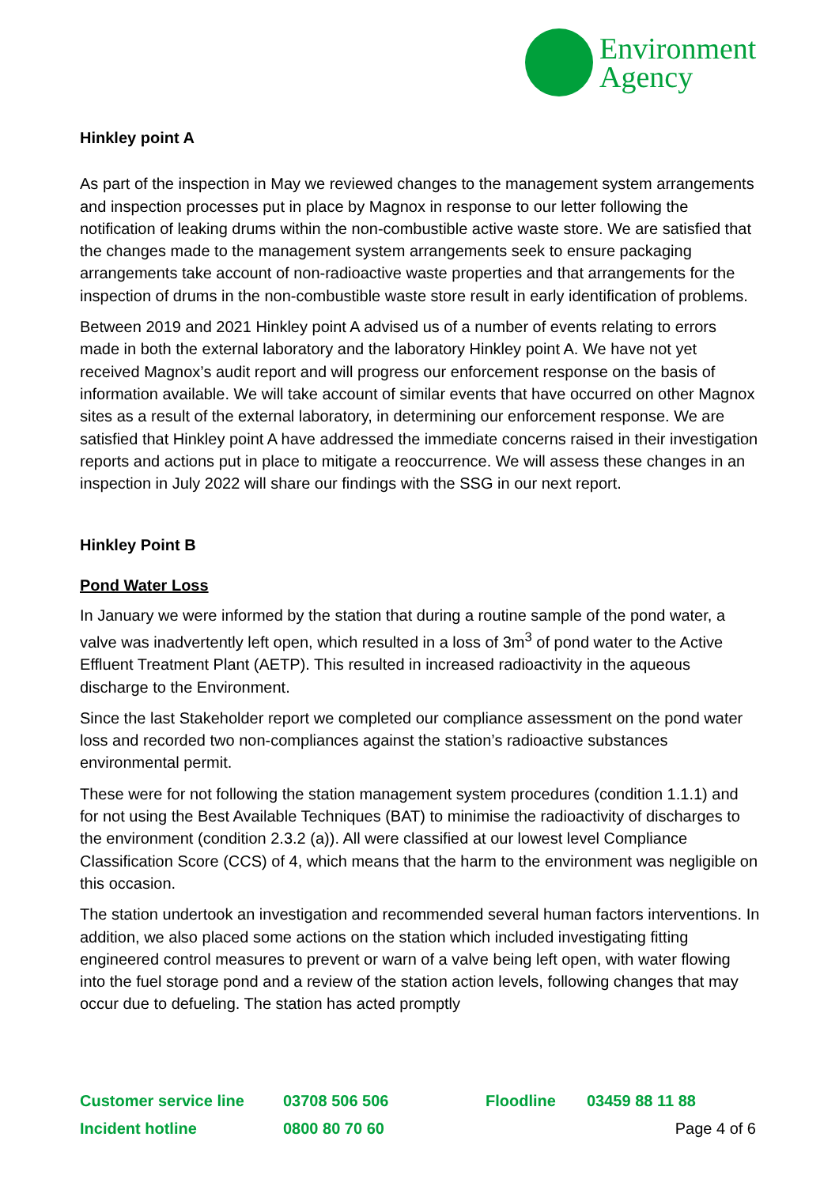Environment
Agency
Hinkley point A
As part of the inspection in May we reviewed changes to the management system arrangements and inspection processes put in place by Magnox in response to our letter following the notification of leaking drums within the non-combustible active waste store. We are satisfied that the changes made to the management system arrangements seek to ensure packaging arrangements take account of non-radioactive waste properties and that arrangements for the inspection of drums in the non-combustible waste store result in early identification of problems.
Between 2019 and 2021 Hinkley point A advised us of a number of events relating to errors made in both the external laboratory and the laboratory Hinkley point A. We have not yet received Magnox’s audit report and will progress our enforcement response on the basis of information available. We will take account of similar events that have occurred on other Magnox sites as a result of the external laboratory, in determining our enforcement response. We are satisfied that Hinkley point A have addressed the immediate concerns raised in their investigation reports and actions put in place to mitigate a reoccurrence. We will assess these changes in an inspection in July 2022 will share our findings with the SSG in our next report.
Hinkley Point B
Pond Water Loss
In January we were informed by the station that during a routine sample of the pond water, a valve was inadvertently left open, which resulted in a loss of 3m<sup>3</sup> of pond water to the Active Effluent Treatment Plant (AETP). This resulted in increased radioactivity in the aqueous discharge to the Environment.
Since the last Stakeholder report we completed our compliance assessment on the pond water loss and recorded two non-compliances against the station’s radioactive substances environmental permit.
These were for not following the station management system procedures (condition 1.1.1) and for not using the Best Available Techniques (BAT) to minimise the radioactivity of discharges to the environment (condition 2.3.2 (a)). All were classified at our lowest level Compliance Classification Score (CCS) of 4, which means that the harm to the environment was negligible on this occasion.
The station undertook an investigation and recommended several human factors interventions. In addition, we also placed some actions on the station which included investigating fitting engineered control measures to prevent or warn of a valve being left open, with water flowing into the fuel storage pond and a review of the station action levels, following changes that may occur due to defueling. The station has acted promptly
| Customer service line | 03708 506 506 | Floodline | 03459 88 11 88 |
| Incident hotline | 0800 80 70 60 | | Page 4 of 6 |